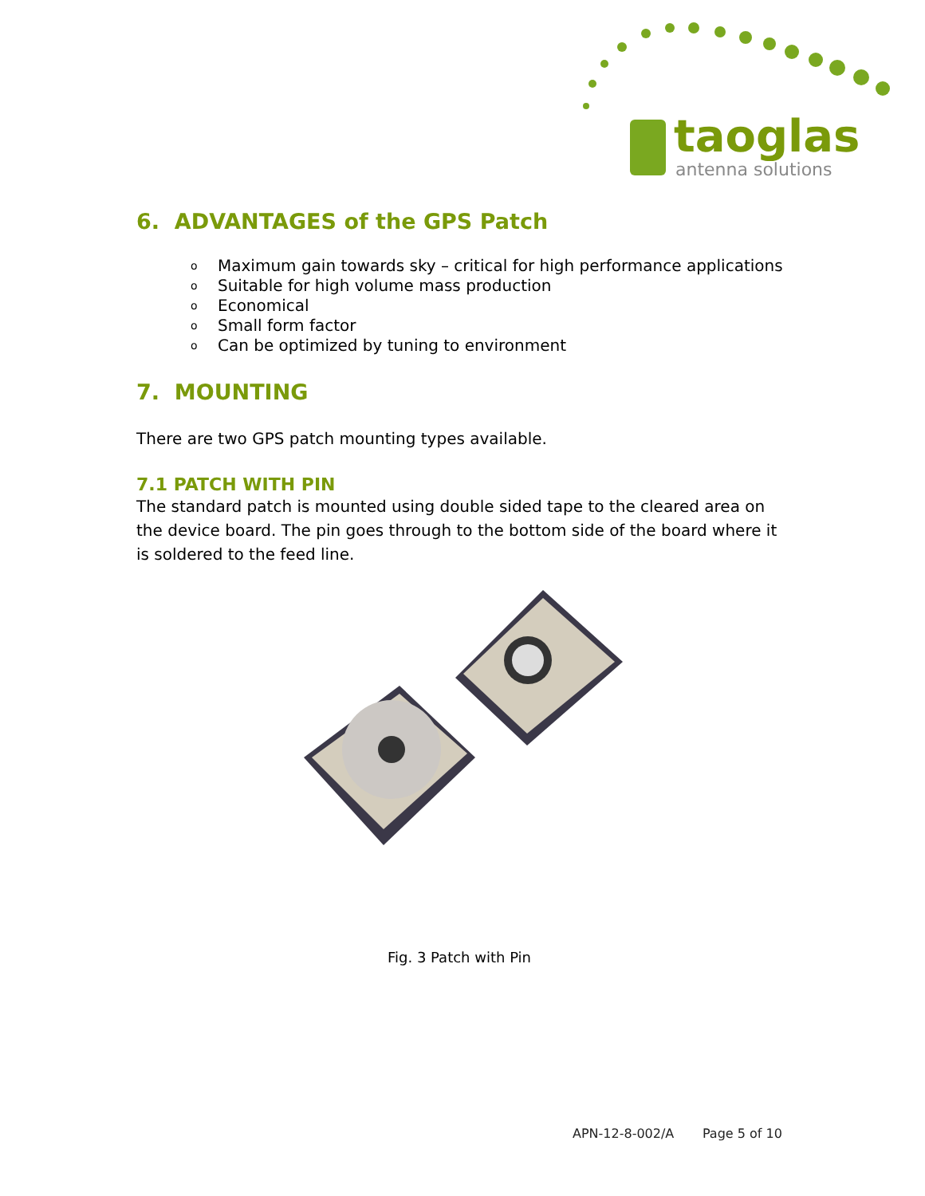taoglas
antenna solutions
6. ADVANTAGES of the GPS Patch
o Maximum gain towards sky – critical for high performance applications
o Suitable for high volume mass production
o Economical
o Small form factor
o Can be optimized by tuning to environment
7. MOUNTING
There are two GPS patch mounting types available.
7.1 PATCH WITH PIN
The standard patch is mounted using double sided tape to the cleared area on the device board. The pin goes through to the bottom side of the board where it is soldered to the feed line.
Fig. 3 Patch with Pin
APN-12-8-002/A Page 5 of 10